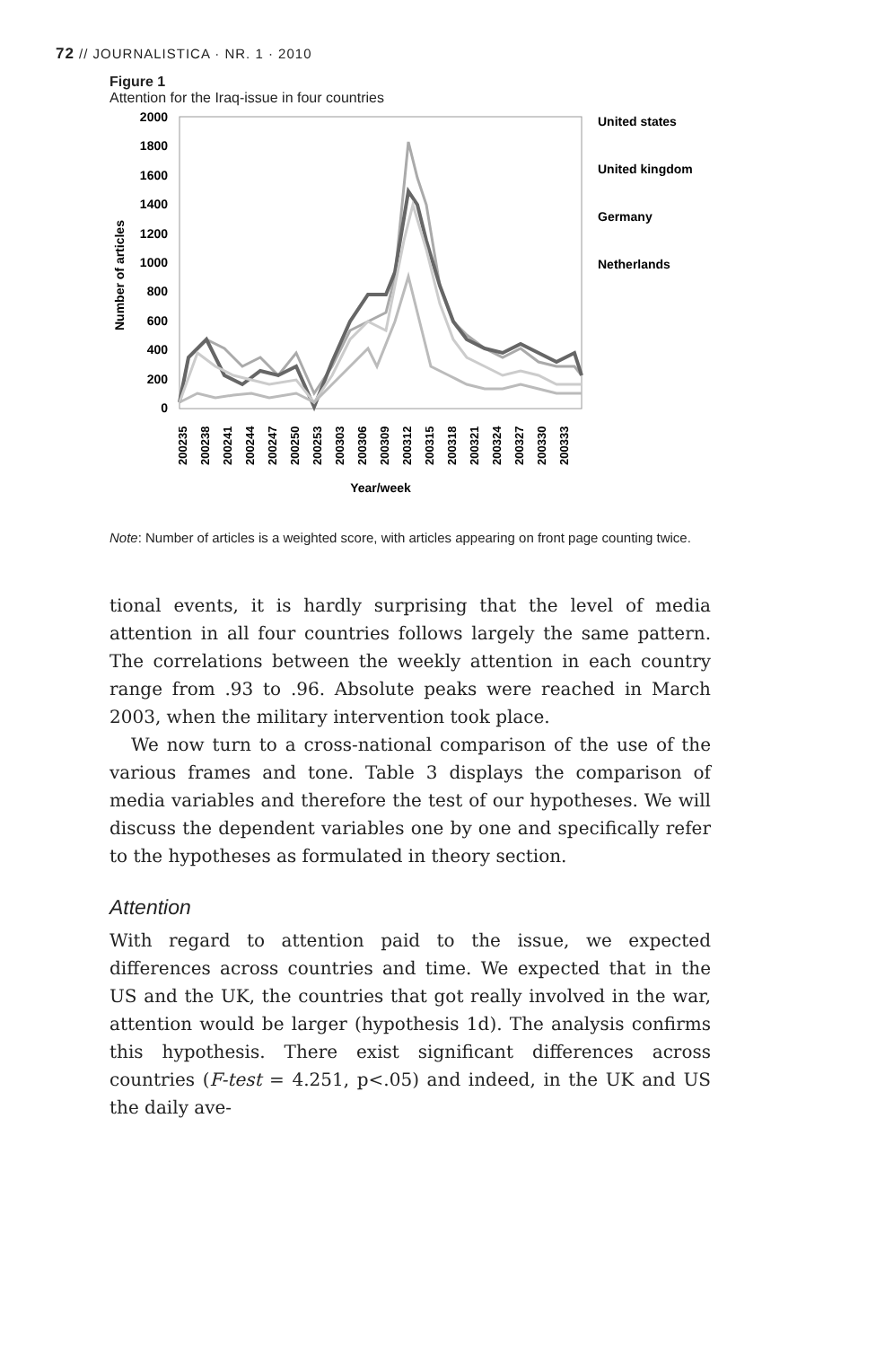72 // JOURNALISTICA · NR. 1 · 2010
Figure 1
Attention for the Iraq-issue in four countries
2000
1800
1600
1400
1200
1000
800
600
400
200
0
Number of articles
United states
United kingdom
Germany
Netherlands
200235
200238
200241
200244
200247
200250
200253
200303
200306
200309
200312
200315
200318
200321
200324
200327
200330
200333
Year/week
Note: Number of articles is a weighted score, with articles appearing on front page counting twice.
tional events, it is hardly surprising that the level of media attention in all four countries follows largely the same pattern. The correlations between the weekly attention in each country range from .93 to .96. Absolute peaks were reached in March 2003, when the military intervention took place.
We now turn to a cross-national comparison of the use of the various frames and tone. Table 3 displays the comparison of media variables and therefore the test of our hypotheses. We will discuss the dependent variables one by one and specifically refer to the hypotheses as formulated in theory section.
Attention
With regard to attention paid to the issue, we expected differences across countries and time. We expected that in the US and the UK, the countries that got really involved in the war, attention would be larger (hypothesis 1d). The analysis confirms this hypothesis. There exist significant differences across countries (F-test = 4.251, p<.05) and indeed, in the UK and US the daily ave-